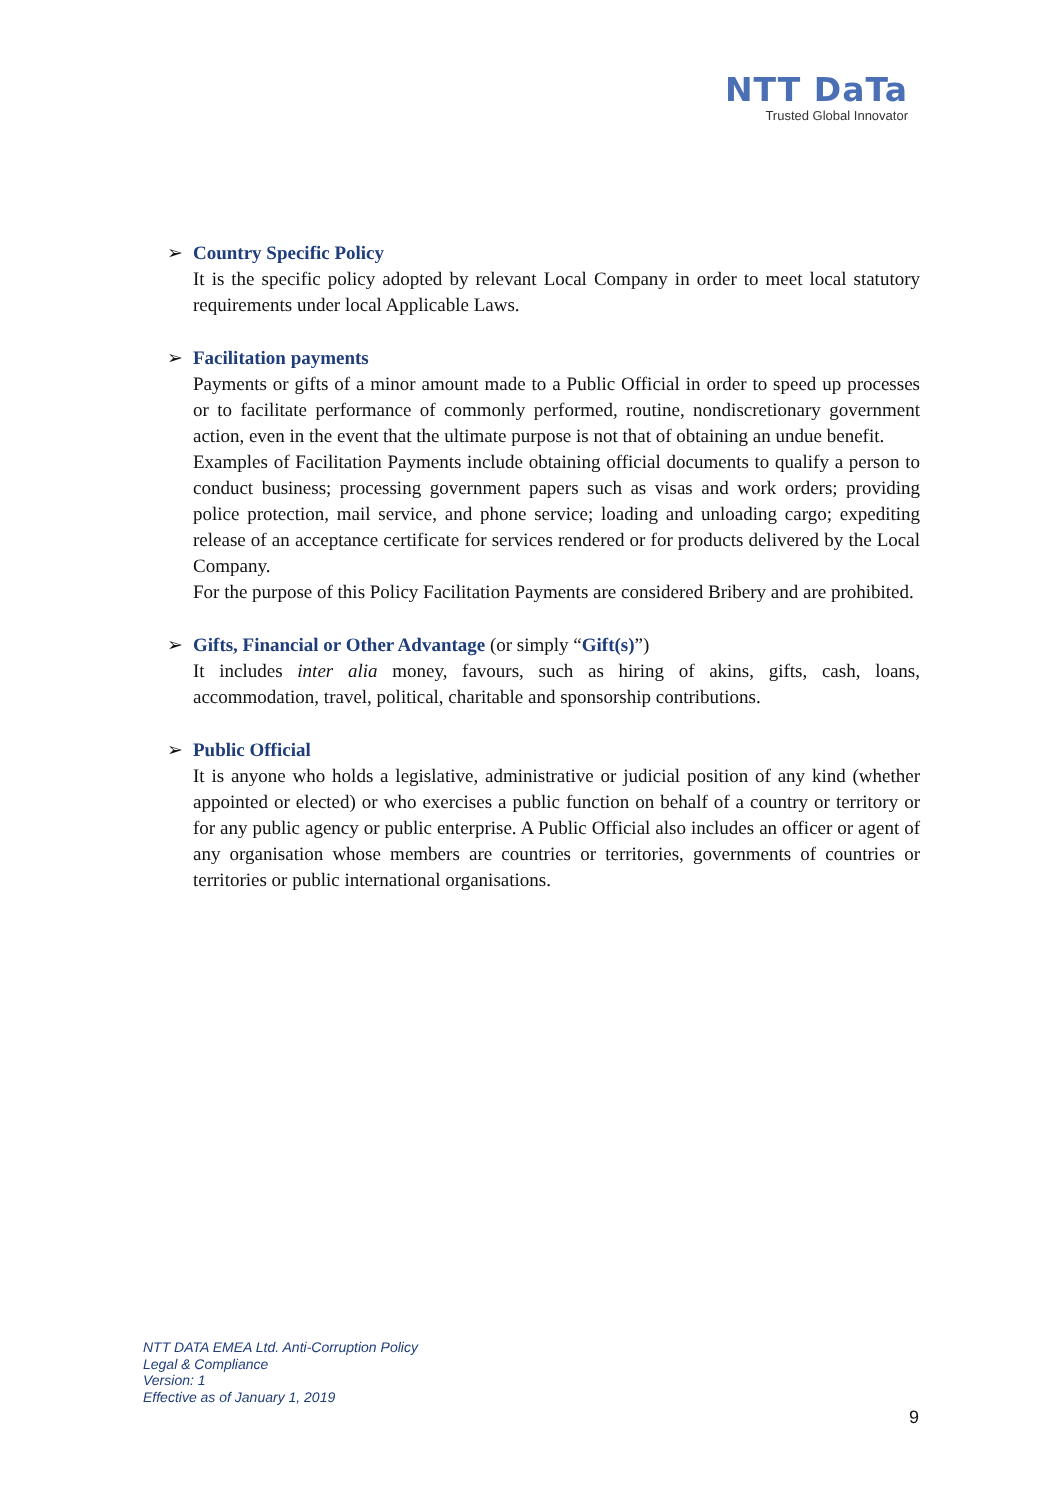NTT DaTa
Trusted Global Innovator
➢ Country Specific Policy
It is the specific policy adopted by relevant Local Company in order to meet local statutory requirements under local Applicable Laws.
➢ Facilitation payments
Payments or gifts of a minor amount made to a Public Official in order to speed up processes or to facilitate performance of commonly performed, routine, nondiscretionary government action, even in the event that the ultimate purpose is not that of obtaining an undue benefit.
Examples of Facilitation Payments include obtaining official documents to qualify a person to conduct business; processing government papers such as visas and work orders; providing police protection, mail service, and phone service; loading and unloading cargo; expediting release of an acceptance certificate for services rendered or for products delivered by the Local Company.
For the purpose of this Policy Facilitation Payments are considered Bribery and are prohibited.
➢ Gifts, Financial or Other Advantage (or simply “Gift(s)”)
It includes inter alia money, favours, such as hiring of akins, gifts, cash, loans, accommodation, travel, political, charitable and sponsorship contributions.
➢ Public Official
It is anyone who holds a legislative, administrative or judicial position of any kind (whether appointed or elected) or who exercises a public function on behalf of a country or territory or for any public agency or public enterprise. A Public Official also includes an officer or agent of any organisation whose members are countries or territories, governments of countries or territories or public international organisations.
NTT DATA EMEA Ltd. Anti-Corruption Policy
Legal & Compliance
Version: 1
Effective as of January 1, 2019
9